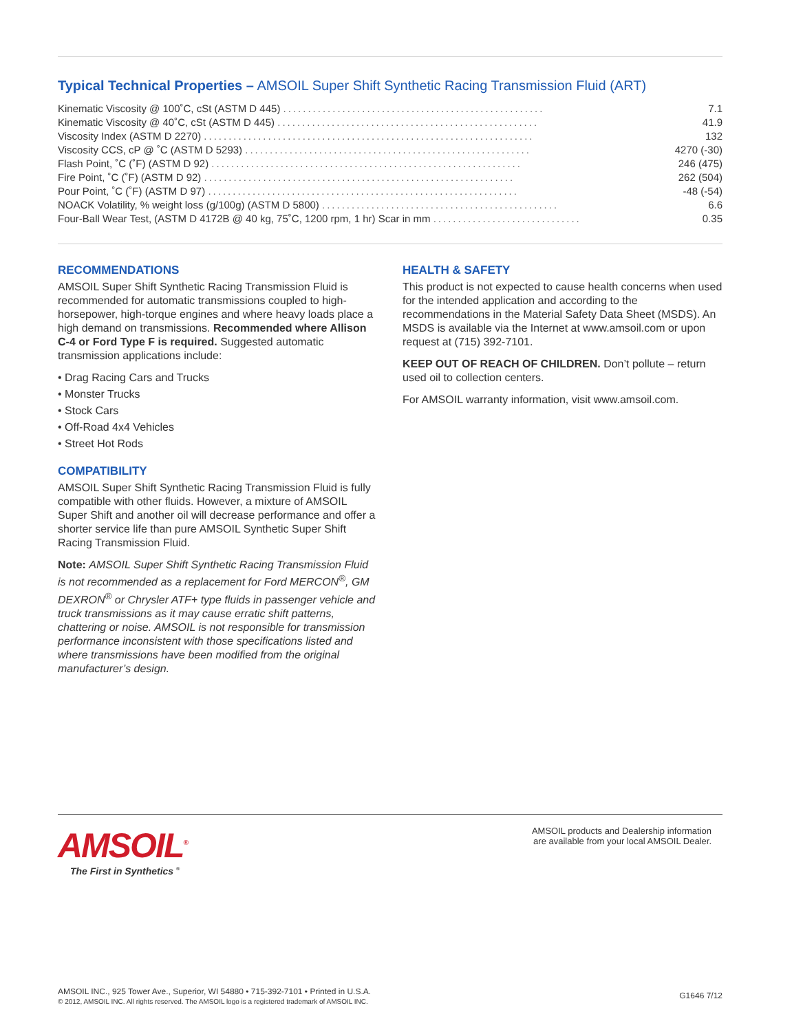Typical Technical Properties – AMSOIL Super Shift Synthetic Racing Transmission Fluid (ART)
| Kinematic Viscosity @ 100˚C, cSt (ASTM D 445) ..................................................... | 7.1 |
| Kinematic Viscosity @ 40˚C, cSt (ASTM D 445) ..................................................... | 41.9 |
| Viscosity Index (ASTM D 2270) ................................................................... | 132 |
| Viscosity CCS, cP @ ˚C (ASTM D 5293) .......................................................... | 4270 (-30) |
| Flash Point, ˚C (˚F) (ASTM D 92) ............................................................... | 246 (475) |
| Fire Point, ˚C (˚F) (ASTM D 92) ............................................................... | 262 (504) |
| Pour Point, ˚C (˚F) (ASTM D 97) ............................................................... | -48 (-54) |
| NOACK Volatility, % weight loss (g/100g) (ASTM D 5800) ................................................ | 6.6 |
| Four-Ball Wear Test, (ASTM D 4172B @ 40 kg, 75˚C, 1200 rpm, 1 hr) Scar in mm .............................. | 0.35 |
RECOMMENDATIONS
AMSOIL Super Shift Synthetic Racing Transmission Fluid is recommended for automatic transmissions coupled to high-horsepower, high-torque engines and where heavy loads place a high demand on transmissions. Recommended where Allison C-4 or Ford Type F is required. Suggested automatic transmission applications include:
• Drag Racing Cars and Trucks
• Monster Trucks
• Stock Cars
• Off-Road 4x4 Vehicles
• Street Hot Rods
COMPATIBILITY
AMSOIL Super Shift Synthetic Racing Transmission Fluid is fully compatible with other fluids. However, a mixture of AMSOIL Super Shift and another oil will decrease performance and offer a shorter service life than pure AMSOIL Synthetic Super Shift Racing Transmission Fluid.
Note: AMSOIL Super Shift Synthetic Racing Transmission Fluid is not recommended as a replacement for Ford MERCON<sup>®</sup>, GM DEXRON<sup>®</sup> or Chrysler ATF+ type fluids in passenger vehicle and truck transmissions as it may cause erratic shift patterns, chattering or noise. AMSOIL is not responsible for transmission performance inconsistent with those specifications listed and where transmissions have been modified from the original manufacturer’s design.
HEALTH & SAFETY
This product is not expected to cause health concerns when used for the intended application and according to the recommendations in the Material Safety Data Sheet (MSDS). An MSDS is available via the Internet at www.amsoil.com or upon request at (715) 392-7101.
KEEP OUT OF REACH OF CHILDREN. Don’t pollute – return used oil to collection centers.
For AMSOIL warranty information, visit www.amsoil.com.
AMSOIL<sup>®</sup>
The First in Synthetics <sup>®</sup>
AMSOIL products and Dealership information
are available from your local AMSOIL Dealer.
AMSOIL INC., 925 Tower Ave., Superior, WI 54880 • 715-392-7101 • Printed in U.S.A.
© 2012, AMSOIL INC. All rights reserved. The AMSOIL logo is a registered trademark of AMSOIL INC.
G1646 7/12